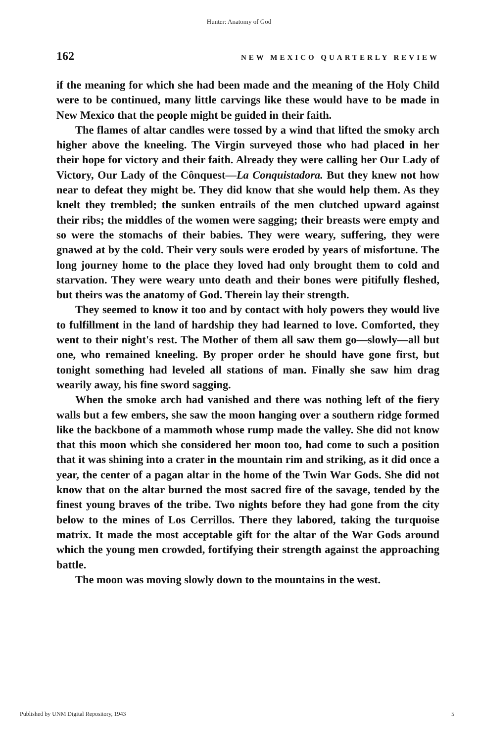Hunter: Anatomy of God
162 NEW MEXICO QUARTERLY REVIEW
if the meaning for which she had been made and the meaning of the Holy Child were to be continued, many little carvings like these would have to be made in New Mexico that the people might be guided in their faith.
The flames of altar candles were tossed by a wind that lifted the smoky arch higher above the kneeling. The Virgin surveyed those who had placed in her their hope for victory and their faith. Already they were calling her Our Lady of Victory, Our Lady of the Cônquest—La Conquistadora. But they knew not how near to defeat they might be. They did know that she would help them. As they knelt they trembled; the sunken entrails of the men clutched upward against their ribs; the middles of the women were sagging; their breasts were empty and so were the stomachs of their babies. They were weary, suffering, they were gnawed at by the cold. Their very souls were eroded by years of misfortune. The long journey home to the place they loved had only brought them to cold and starvation. They were weary unto death and their bones were pitifully fleshed, but theirs was the anatomy of God. Therein lay their strength.
They seemed to know it too and by contact with holy powers they would live to fulfillment in the land of hardship they had learned to love. Comforted, they went to their night's rest. The Mother of them all saw them go—slowly—all but one, who remained kneeling. By proper order he should have gone first, but tonight something had leveled all stations of man. Finally she saw him drag wearily away, his fine sword sagging.
When the smoke arch had vanished and there was nothing left of the fiery walls but a few embers, she saw the moon hanging over a southern ridge formed like the backbone of a mammoth whose rump made the valley. She did not know that this moon which she considered her moon too, had come to such a position that it was shining into a crater in the mountain rim and striking, as it did once a year, the center of a pagan altar in the home of the Twin War Gods. She did not know that on the altar burned the most sacred fire of the savage, tended by the finest young braves of the tribe. Two nights before they had gone from the city below to the mines of Los Cerrillos. There they labored, taking the turquoise matrix. It made the most acceptable gift for the altar of the War Gods around which the young men crowded, fortifying their strength against the approaching battle.
The moon was moving slowly down to the mountains in the west.
Published by UNM Digital Repository, 1943 5